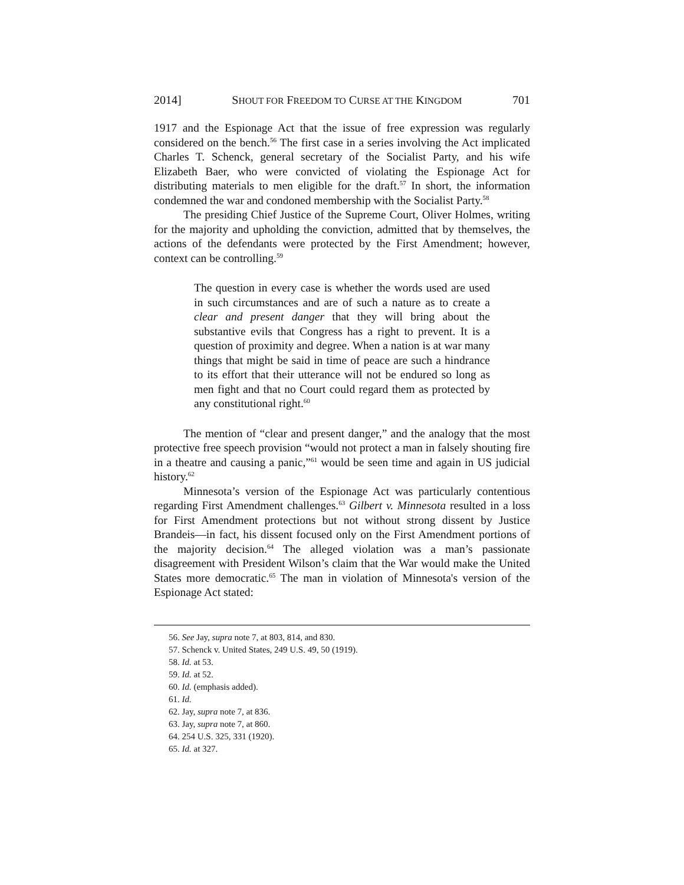2014] SHOUT FOR FREEDOM TO CURSE AT THE KINGDOM 701
1917 and the Espionage Act that the issue of free expression was regularly considered on the bench.<sup>56</sup> The first case in a series involving the Act implicated Charles T. Schenck, general secretary of the Socialist Party, and his wife Elizabeth Baer, who were convicted of violating the Espionage Act for distributing materials to men eligible for the draft.<sup>57</sup> In short, the information condemned the war and condoned membership with the Socialist Party.<sup>58</sup>
The presiding Chief Justice of the Supreme Court, Oliver Holmes, writing for the majority and upholding the conviction, admitted that by themselves, the actions of the defendants were protected by the First Amendment; however, context can be controlling.<sup>59</sup>
The question in every case is whether the words used are used in such circumstances and are of such a nature as to create a clear and present danger that they will bring about the substantive evils that Congress has a right to prevent. It is a question of proximity and degree. When a nation is at war many things that might be said in time of peace are such a hindrance to its effort that their utterance will not be endured so long as men fight and that no Court could regard them as protected by any constitutional right.<sup>60</sup>
The mention of “clear and present danger,” and the analogy that the most protective free speech provision “would not protect a man in falsely shouting fire in a theatre and causing a panic,”<sup>61</sup> would be seen time and again in US judicial history.<sup>62</sup>
Minnesota’s version of the Espionage Act was particularly contentious regarding First Amendment challenges.<sup>63</sup> Gilbert v. Minnesota resulted in a loss for First Amendment protections but not without strong dissent by Justice Brandeis—in fact, his dissent focused only on the First Amendment portions of the majority decision.<sup>64</sup> The alleged violation was a man’s passionate disagreement with President Wilson’s claim that the War would make the United States more democratic.<sup>65</sup> The man in violation of Minnesota's version of the Espionage Act stated:
56. See Jay, supra note 7, at 803, 814, and 830.
57. Schenck v. United States, 249 U.S. 49, 50 (1919).
58. Id. at 53.
59. Id. at 52.
60. Id. (emphasis added).
61. Id.
62. Jay, supra note 7, at 836.
63. Jay, supra note 7, at 860.
64. 254 U.S. 325, 331 (1920).
65. Id. at 327.